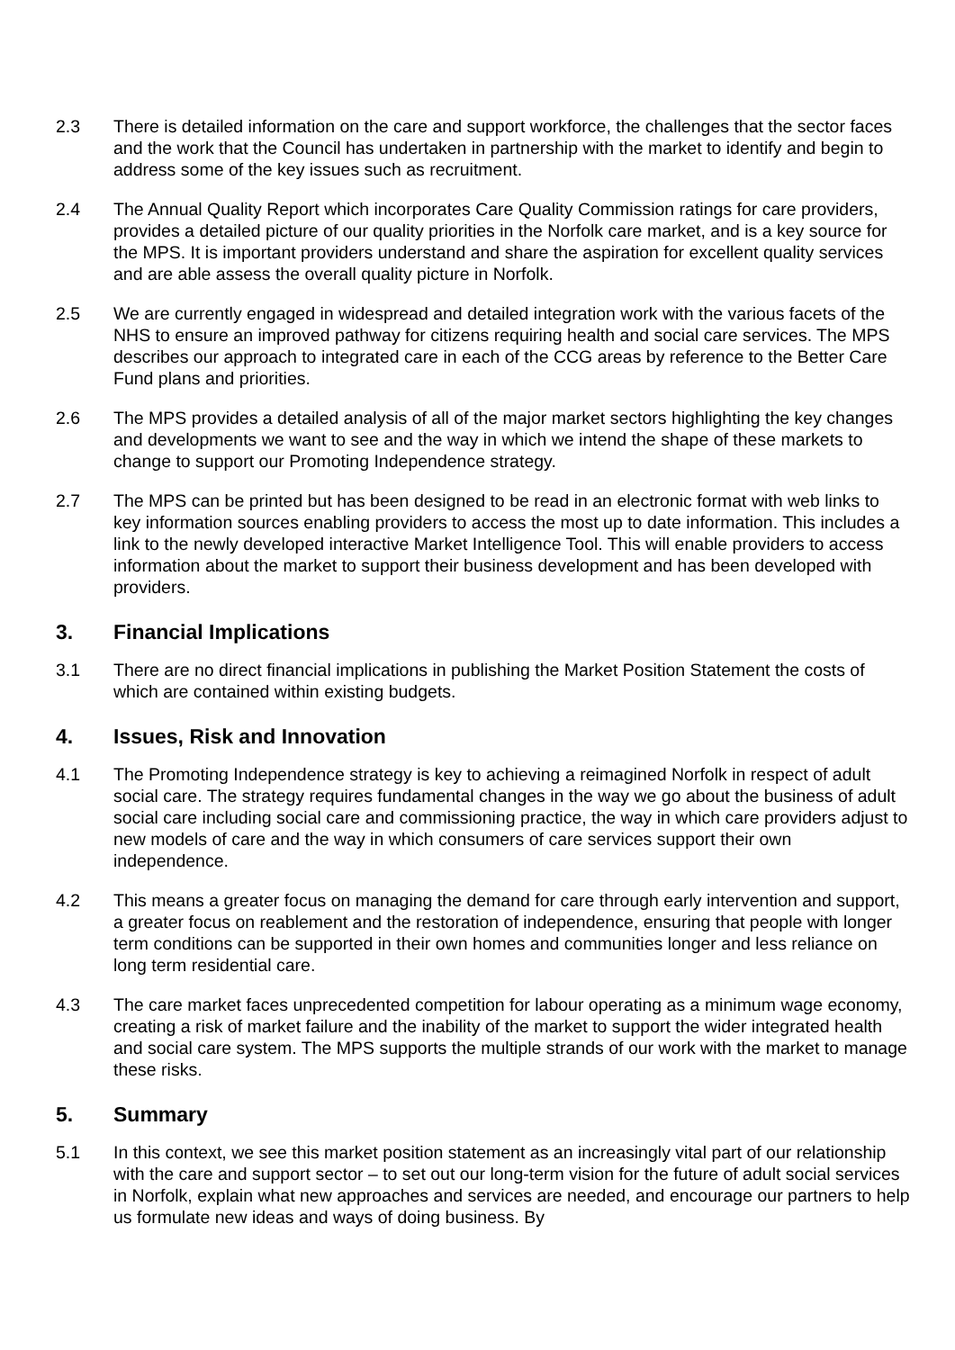2.3 There is detailed information on the care and support workforce, the challenges that the sector faces and the work that the Council has undertaken in partnership with the market to identify and begin to address some of the key issues such as recruitment.
2.4 The Annual Quality Report which incorporates Care Quality Commission ratings for care providers, provides a detailed picture of our quality priorities in the Norfolk care market, and is a key source for the MPS. It is important providers understand and share the aspiration for excellent quality services and are able assess the overall quality picture in Norfolk.
2.5 We are currently engaged in widespread and detailed integration work with the various facets of the NHS to ensure an improved pathway for citizens requiring health and social care services. The MPS describes our approach to integrated care in each of the CCG areas by reference to the Better Care Fund plans and priorities.
2.6 The MPS provides a detailed analysis of all of the major market sectors highlighting the key changes and developments we want to see and the way in which we intend the shape of these markets to change to support our Promoting Independence strategy.
2.7 The MPS can be printed but has been designed to be read in an electronic format with web links to key information sources enabling providers to access the most up to date information. This includes a link to the newly developed interactive Market Intelligence Tool. This will enable providers to access information about the market to support their business development and has been developed with providers.
3. Financial Implications
3.1 There are no direct financial implications in publishing the Market Position Statement the costs of which are contained within existing budgets.
4. Issues, Risk and Innovation
4.1 The Promoting Independence strategy is key to achieving a reimagined Norfolk in respect of adult social care. The strategy requires fundamental changes in the way we go about the business of adult social care including social care and commissioning practice, the way in which care providers adjust to new models of care and the way in which consumers of care services support their own independence.
4.2 This means a greater focus on managing the demand for care through early intervention and support, a greater focus on reablement and the restoration of independence, ensuring that people with longer term conditions can be supported in their own homes and communities longer and less reliance on long term residential care.
4.3 The care market faces unprecedented competition for labour operating as a minimum wage economy, creating a risk of market failure and the inability of the market to support the wider integrated health and social care system. The MPS supports the multiple strands of our work with the market to manage these risks.
5. Summary
5.1 In this context, we see this market position statement as an increasingly vital part of our relationship with the care and support sector – to set out our long-term vision for the future of adult social services in Norfolk, explain what new approaches and services are needed, and encourage our partners to help us formulate new ideas and ways of doing business. By